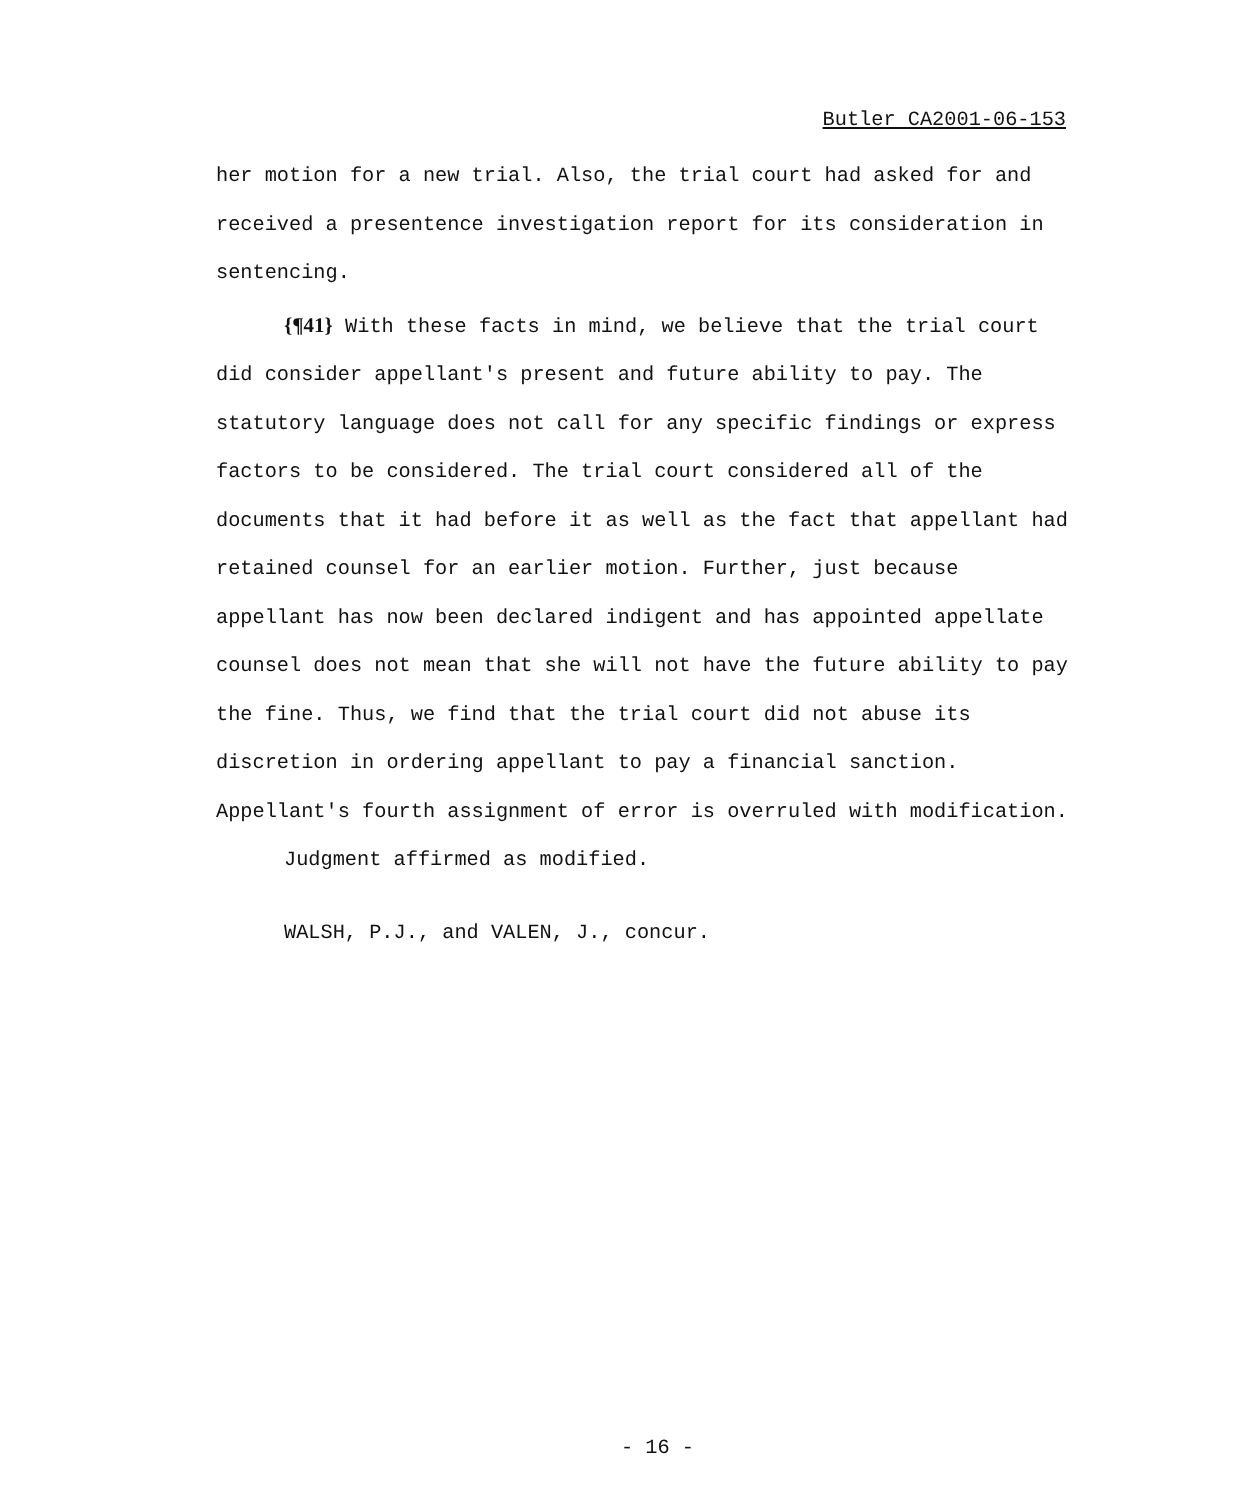Butler CA2001-06-153
her motion for a new trial. Also, the trial court had asked for and received a presentence investigation report for its consideration in sentencing.
{¶41} With these facts in mind, we believe that the trial court did consider appellant's present and future ability to pay. The statutory language does not call for any specific findings or express factors to be considered. The trial court considered all of the documents that it had before it as well as the fact that appellant had retained counsel for an earlier motion. Further, just because appellant has now been declared indigent and has appointed appellate counsel does not mean that she will not have the future ability to pay the fine. Thus, we find that the trial court did not abuse its discretion in ordering appellant to pay a financial sanction. Appellant's fourth assignment of error is overruled with modification.
Judgment affirmed as modified.
WALSH, P.J., and VALEN, J., concur.
- 16 -